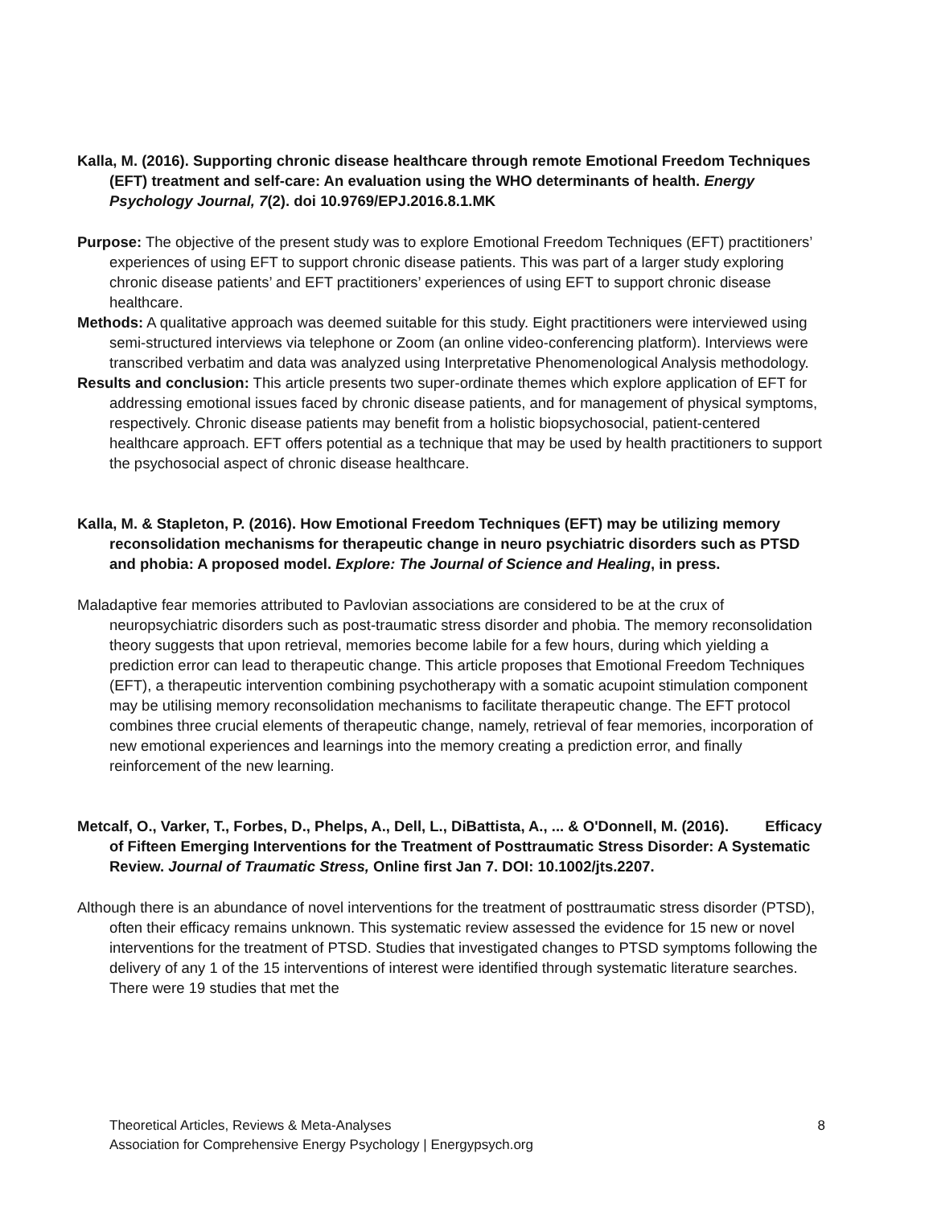Kalla, M. (2016). Supporting chronic disease healthcare through remote Emotional Freedom Techniques (EFT) treatment and self-care: An evaluation using the WHO determinants of health. Energy Psychology Journal, 7(2). doi 10.9769/EPJ.2016.8.1.MK
Purpose: The objective of the present study was to explore Emotional Freedom Techniques (EFT) practitioners’ experiences of using EFT to support chronic disease patients. This was part of a larger study exploring chronic disease patients’ and EFT practitioners’ experiences of using EFT to support chronic disease healthcare.
Methods: A qualitative approach was deemed suitable for this study. Eight practitioners were interviewed using semi-structured interviews via telephone or Zoom (an online video-conferencing platform). Interviews were transcribed verbatim and data was analyzed using Interpretative Phenomenological Analysis methodology.
Results and conclusion: This article presents two super-ordinate themes which explore application of EFT for addressing emotional issues faced by chronic disease patients, and for management of physical symptoms, respectively. Chronic disease patients may benefit from a holistic biopsychosocial, patient-centered healthcare approach. EFT offers potential as a technique that may be used by health practitioners to support the psychosocial aspect of chronic disease healthcare.
Kalla, M. & Stapleton, P. (2016). How Emotional Freedom Techniques (EFT) may be utilizing memory reconsolidation mechanisms for therapeutic change in neuro psychiatric disorders such as PTSD and phobia: A proposed model. Explore: The Journal of Science and Healing, in press.
Maladaptive fear memories attributed to Pavlovian associations are considered to be at the crux of neuropsychiatric disorders such as post-traumatic stress disorder and phobia. The memory reconsolidation theory suggests that upon retrieval, memories become labile for a few hours, during which yielding a prediction error can lead to therapeutic change. This article proposes that Emotional Freedom Techniques (EFT), a therapeutic intervention combining psychotherapy with a somatic acupoint stimulation component may be utilising memory reconsolidation mechanisms to facilitate therapeutic change. The EFT protocol combines three crucial elements of therapeutic change, namely, retrieval of fear memories, incorporation of new emotional experiences and learnings into the memory creating a prediction error, and finally reinforcement of the new learning.
Metcalf, O., Varker, T., Forbes, D., Phelps, A., Dell, L., DiBattista, A., ... & O'Donnell, M. (2016). Efficacy of Fifteen Emerging Interventions for the Treatment of Posttraumatic Stress Disorder: A Systematic Review. Journal of Traumatic Stress, Online first Jan 7. DOI: 10.1002/jts.2207.
Although there is an abundance of novel interventions for the treatment of posttraumatic stress disorder (PTSD), often their efficacy remains unknown. This systematic review assessed the evidence for 15 new or novel interventions for the treatment of PTSD. Studies that investigated changes to PTSD symptoms following the delivery of any 1 of the 15 interventions of interest were identified through systematic literature searches. There were 19 studies that met the
Theoretical Articles, Reviews & Meta-Analyses
Association for Comprehensive Energy Psychology | Energypsych.org
8